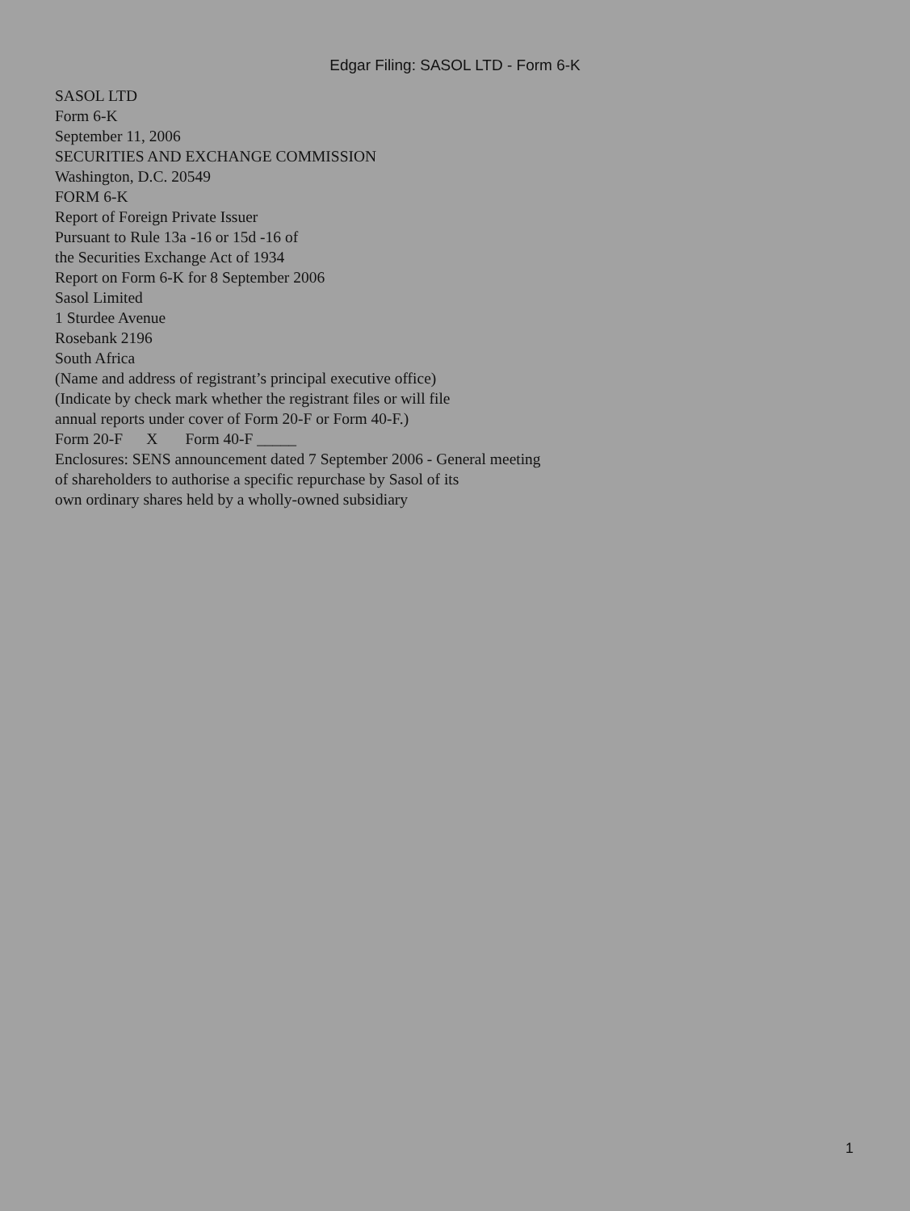Edgar Filing: SASOL LTD - Form 6-K
SASOL LTD
Form 6-K
September 11, 2006
SECURITIES AND EXCHANGE COMMISSION
Washington, D.C. 20549
FORM 6-K
Report of Foreign Private Issuer
Pursuant to Rule 13a -16 or 15d -16 of
the Securities Exchange Act of 1934
Report on Form 6-K for 8 September 2006
Sasol Limited
1 Sturdee Avenue
Rosebank 2196
South Africa
(Name and address of registrant’s principal executive office)
(Indicate by check mark whether the registrant files or will file
annual reports under cover of Form 20-F or Form 40-F.)
Form 20-F X Form 40-F _____
Enclosures: SENS announcement dated 7 September 2006 - General meeting
of shareholders to authorise a specific repurchase by Sasol of its
own ordinary shares held by a wholly-owned subsidiary
1